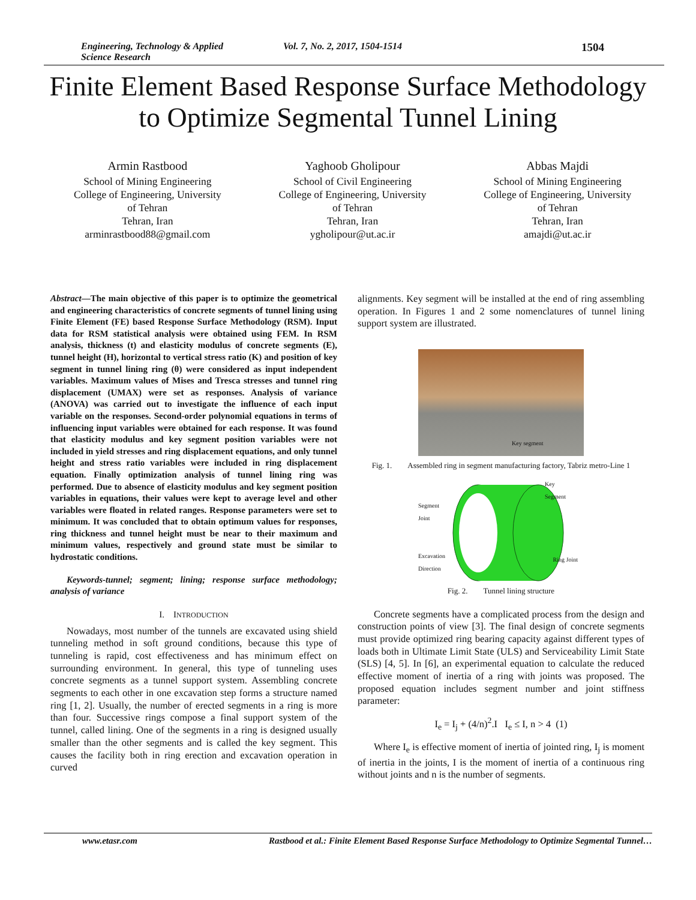Engineering, Technology & Applied Science Research Vol. 7, No. 2, 2017, 1504-1514 1504
Finite Element Based Response Surface Methodology
to Optimize Segmental Tunnel Lining
Armin Rastbood
School of Mining Engineering
College of Engineering, University
of Tehran
Tehran, Iran
arminrastbood88@gmail.com
Yaghoob Gholipour
School of Civil Engineering
College of Engineering, University
of Tehran
Tehran, Iran
ygholipour@ut.ac.ir
Abbas Majdi
School of Mining Engineering
College of Engineering, University
of Tehran
Tehran, Iran
amajdi@ut.ac.ir
Abstract—The main objective of this paper is to optimize the geometrical and engineering characteristics of concrete segments of tunnel lining using Finite Element (FE) based Response Surface Methodology (RSM). Input data for RSM statistical analysis were obtained using FEM. In RSM analysis, thickness (t) and elasticity modulus of concrete segments (E), tunnel height (H), horizontal to vertical stress ratio (K) and position of key segment in tunnel lining ring (θ) were considered as input independent variables. Maximum values of Mises and Tresca stresses and tunnel ring displacement (UMAX) were set as responses. Analysis of variance (ANOVA) was carried out to investigate the influence of each input variable on the responses. Second-order polynomial equations in terms of influencing input variables were obtained for each response. It was found that elasticity modulus and key segment position variables were not included in yield stresses and ring displacement equations, and only tunnel height and stress ratio variables were included in ring displacement equation. Finally optimization analysis of tunnel lining ring was performed. Due to absence of elasticity modulus and key segment position variables in equations, their values were kept to average level and other variables were floated in related ranges. Response parameters were set to minimum. It was concluded that to obtain optimum values for responses, ring thickness and tunnel height must be near to their maximum and minimum values, respectively and ground state must be similar to hydrostatic conditions.
Keywords-tunnel; segment; lining; response surface methodology; analysis of variance
I. INTRODUCTION
Nowadays, most number of the tunnels are excavated using shield tunneling method in soft ground conditions, because this type of tunneling is rapid, cost effectiveness and has minimum effect on surrounding environment. In general, this type of tunneling uses concrete segments as a tunnel support system. Assembling concrete segments to each other in one excavation step forms a structure named ring [1, 2]. Usually, the number of erected segments in a ring is more than four. Successive rings compose a final support system of the tunnel, called lining. One of the segments in a ring is designed usually smaller than the other segments and is called the key segment. This causes the facility both in ring erection and excavation operation in curved
alignments. Key segment will be installed at the end of ring assembling operation. In Figures 1 and 2 some nomenclatures of tunnel lining support system are illustrated.
Key segment
Fig. 1. Assembled ring in segment manufacturing factory, Tabriz metro-Line 1
Segment
Joint
Key
Segment
Excavation
Direction
Ring Joint
Fig. 2. Tunnel lining structure
Concrete segments have a complicated process from the design and construction points of view [3]. The final design of concrete segments must provide optimized ring bearing capacity against different types of loads both in Ultimate Limit State (ULS) and Serviceability Limit State (SLS) [4, 5]. In [6], an experimental equation to calculate the reduced effective moment of inertia of a ring with joints was proposed. The proposed equation includes segment number and joint stiffness parameter:
I<sub>e</sub> = I<sub>j</sub> + (4/n)<sup>2</sup>.I I<sub>e</sub> ≤ I, n > 4 (1)
Where I<sub>e</sub> is effective moment of inertia of jointed ring, I<sub>j</sub> is moment of inertia in the joints, I is the moment of inertia of a continuous ring without joints and n is the number of segments.
www.etasr.com Rastbood et al.: Finite Element Based Response Surface Methodology to Optimize Segmental Tunnel…